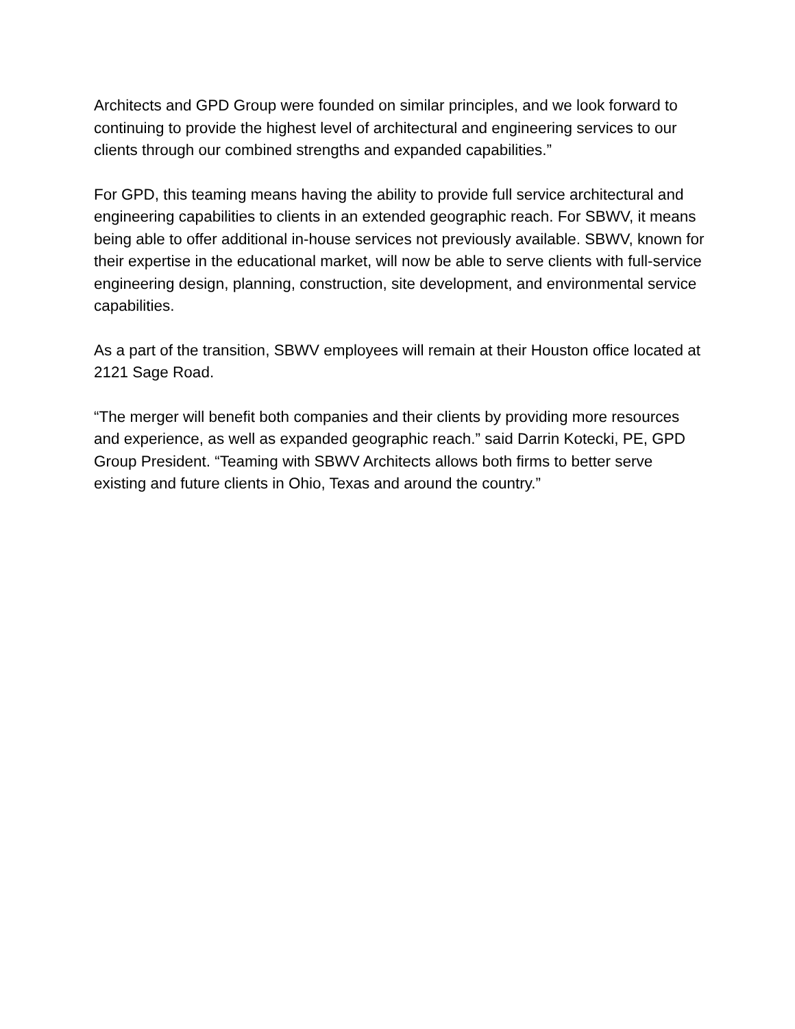Architects and GPD Group were founded on similar principles, and we look forward to continuing to provide the highest level of architectural and engineering services to our clients through our combined strengths and expanded capabilities.”
For GPD, this teaming means having the ability to provide full service architectural and engineering capabilities to clients in an extended geographic reach. For SBWV, it means being able to offer additional in-house services not previously available. SBWV, known for their expertise in the educational market, will now be able to serve clients with full-service engineering design, planning, construction, site development, and environmental service capabilities.
As a part of the transition, SBWV employees will remain at their Houston office located at 2121 Sage Road.
“The merger will benefit both companies and their clients by providing more resources and experience, as well as expanded geographic reach.” said Darrin Kotecki, PE, GPD Group President. “Teaming with SBWV Architects allows both firms to better serve existing and future clients in Ohio, Texas and around the country.”